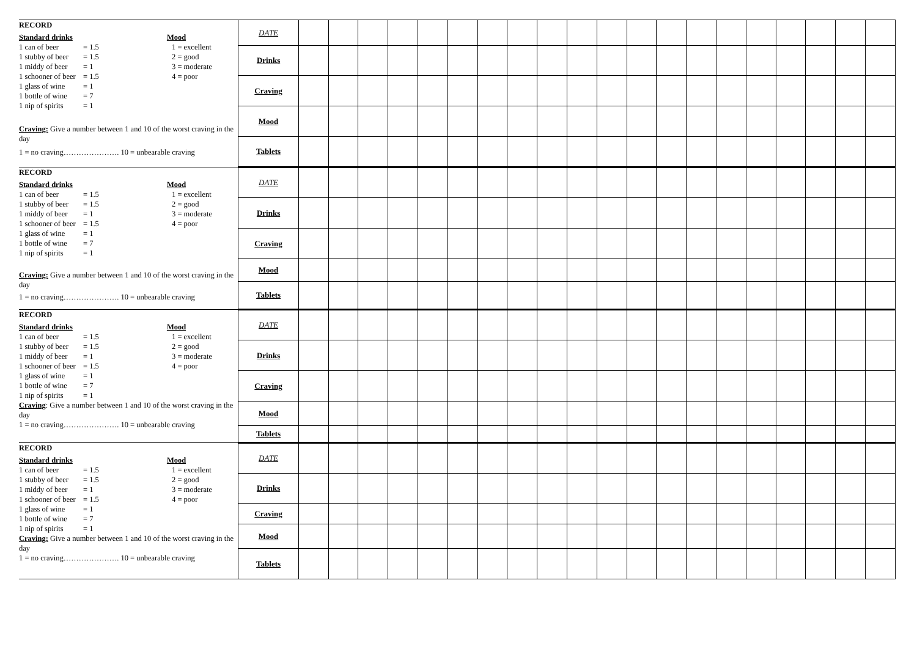| RECORD Standard drinks Mood 1 can of beer = 1.5 1 = excellent 1 stubby of beer = 1.5 2 = good 1 middy of beer = 1 3 = moderate 1 schooner of beer = 1.5 4 = poor 1 glass of wine = 1 1 bottle of wine = 7 1 nip of spirits = 1 Craving: Give a number between 1 and 10 of the worst craving in the day 1 = no craving…………………. 10 = unbearable craving | DATE | | | | | | | | | | | | | | | | | | | | |
| | Drinks | | | | | | | | | | | | | | | | | | | | |
| | Craving | | | | | | | | | | | | | | | | | | | | |
| | Mood | | | | | | | | | | | | | | | | | | | | |
| | Tablets | | | | | | | | | | | | | | | | | | | | |
| RECORD Standard drinks Mood 1 can of beer = 1.5 1 = excellent 1 stubby of beer = 1.5 2 = good 1 middy of beer = 1 3 = moderate 1 schooner of beer = 1.5 4 = poor 1 glass of wine = 1 1 bottle of wine = 7 1 nip of spirits = 1 Craving: Give a number between 1 and 10 of the worst craving in the day 1 = no craving…………………. 10 = unbearable craving | DATE | | | | | | | | | | | | | | | | | | | | |
| | Drinks | | | | | | | | | | | | | | | | | | | | |
| | Craving | | | | | | | | | | | | | | | | | | | | |
| | Mood | | | | | | | | | | | | | | | | | | | | |
| | Tablets | | | | | | | | | | | | | | | | | | | | |
| RECORD Standard drinks Mood 1 can of beer = 1.5 1 = excellent 1 stubby of beer = 1.5 2 = good 1 middy of beer = 1 3 = moderate 1 schooner of beer = 1.5 4 = poor 1 glass of wine = 1 1 bottle of wine = 7 1 nip of spirits = 1 Craving : Give a number between 1 and 10 of the worst craving in the day 1 = no craving…………………. 10 = unbearable craving | DATE | | | | | | | | | | | | | | | | | | | | |
| | Drinks | | | | | | | | | | | | | | | | | | | | |
| | Craving | | | | | | | | | | | | | | | | | | | | |
| | Mood | | | | | | | | | | | | | | | | | | | | |
| | Tablets | | | | | | | | | | | | | | | | | | | | |
| RECORD Standard drinks Mood 1 can of beer = 1.5 1 = excellent 1 stubby of beer = 1.5 2 = good 1 middy of beer = 1 3 = moderate 1 schooner of beer = 1.5 4 = poor 1 glass of wine = 1 1 bottle of wine = 7 1 nip of spirits = 1 Craving: Give a number between 1 and 10 of the worst craving in the day 1 = no craving…………………. 10 = unbearable craving | DATE | | | | | | | | | | | | | | | | | | | | |
| | Drinks | | | | | | | | | | | | | | | | | | | | |
| | Craving | | | | | | | | | | | | | | | | | | | | |
| | Mood | | | | | | | | | | | | | | | | | | | | |
| | Tablets | | | | | | | | | | | | | | | | | | | | |